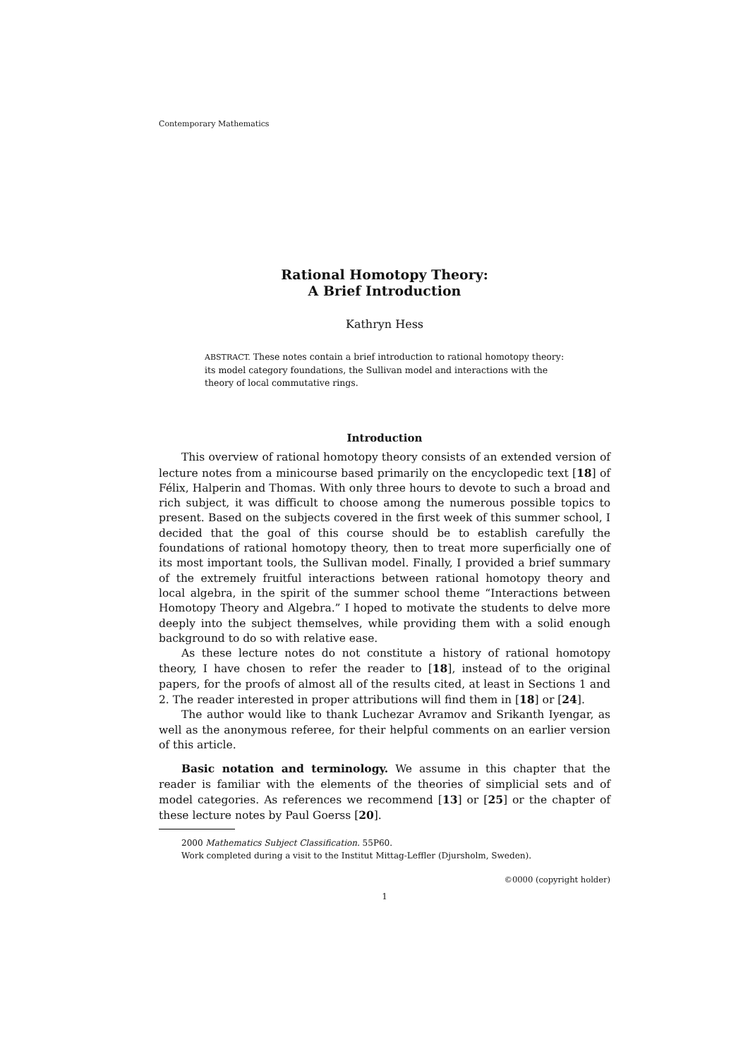Contemporary Mathematics
Rational Homotopy Theory:
A Brief Introduction
Kathryn Hess
ABSTRACT. These notes contain a brief introduction to rational homotopy theory: its model category foundations, the Sullivan model and interactions with the theory of local commutative rings.
Introduction
This overview of rational homotopy theory consists of an extended version of lecture notes from a minicourse based primarily on the encyclopedic text [18] of Félix, Halperin and Thomas. With only three hours to devote to such a broad and rich subject, it was difficult to choose among the numerous possible topics to present. Based on the subjects covered in the first week of this summer school, I decided that the goal of this course should be to establish carefully the foundations of rational homotopy theory, then to treat more superficially one of its most important tools, the Sullivan model. Finally, I provided a brief summary of the extremely fruitful interactions between rational homotopy theory and local algebra, in the spirit of the summer school theme “Interactions between Homotopy Theory and Algebra.” I hoped to motivate the students to delve more deeply into the subject themselves, while providing them with a solid enough background to do so with relative ease.
As these lecture notes do not constitute a history of rational homotopy theory, I have chosen to refer the reader to [18], instead of to the original papers, for the proofs of almost all of the results cited, at least in Sections 1 and 2. The reader interested in proper attributions will find them in [18] or [24].
The author would like to thank Luchezar Avramov and Srikanth Iyengar, as well as the anonymous referee, for their helpful comments on an earlier version of this article.
Basic notation and terminology. We assume in this chapter that the reader is familiar with the elements of the theories of simplicial sets and of model categories. As references we recommend [13] or [25] or the chapter of these lecture notes by Paul Goerss [20].
2000 Mathematics Subject Classification. 55P60.
Work completed during a visit to the Institut Mittag-Leffler (Djursholm, Sweden).
©0000 (copyright holder)
1